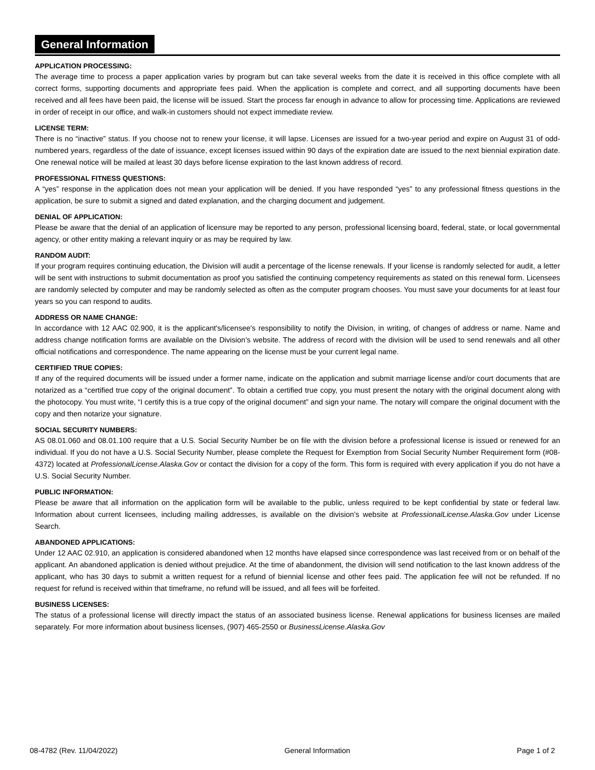General Information
APPLICATION PROCESSING:
The average time to process a paper application varies by program but can take several weeks from the date it is received in this office complete with all correct forms, supporting documents and appropriate fees paid. When the application is complete and correct, and all supporting documents have been received and all fees have been paid, the license will be issued. Start the process far enough in advance to allow for processing time. Applications are reviewed in order of receipt in our office, and walk-in customers should not expect immediate review.
LICENSE TERM:
There is no “inactive” status. If you choose not to renew your license, it will lapse. Licenses are issued for a two-year period and expire on August 31 of odd-numbered years, regardless of the date of issuance, except licenses issued within 90 days of the expiration date are issued to the next biennial expiration date. One renewal notice will be mailed at least 30 days before license expiration to the last known address of record.
PROFESSIONAL FITNESS QUESTIONS:
A “yes” response in the application does not mean your application will be denied. If you have responded “yes” to any professional fitness questions in the application, be sure to submit a signed and dated explanation, and the charging document and judgement.
DENIAL OF APPLICATION:
Please be aware that the denial of an application of licensure may be reported to any person, professional licensing board, federal, state, or local governmental agency, or other entity making a relevant inquiry or as may be required by law.
RANDOM AUDIT:
If your program requires continuing education, the Division will audit a percentage of the license renewals. If your license is randomly selected for audit, a letter will be sent with instructions to submit documentation as proof you satisfied the continuing competency requirements as stated on this renewal form. Licensees are randomly selected by computer and may be randomly selected as often as the computer program chooses. You must save your documents for at least four years so you can respond to audits.
ADDRESS OR NAME CHANGE:
In accordance with 12 AAC 02.900, it is the applicant's/licensee's responsibility to notify the Division, in writing, of changes of address or name. Name and address change notification forms are available on the Division’s website. The address of record with the division will be used to send renewals and all other official notifications and correspondence. The name appearing on the license must be your current legal name.
CERTIFIED TRUE COPIES:
If any of the required documents will be issued under a former name, indicate on the application and submit marriage license and/or court documents that are notarized as a “certified true copy of the original document”. To obtain a certified true copy, you must present the notary with the original document along with the photocopy. You must write, “I certify this is a true copy of the original document” and sign your name. The notary will compare the original document with the copy and then notarize your signature.
SOCIAL SECURITY NUMBERS:
AS 08.01.060 and 08.01.100 require that a U.S. Social Security Number be on file with the division before a professional license is issued or renewed for an individual. If you do not have a U.S. Social Security Number, please complete the Request for Exemption from Social Security Number Requirement form (#08-4372) located at ProfessionalLicense.Alaska.Gov or contact the division for a copy of the form. This form is required with every application if you do not have a U.S. Social Security Number.
PUBLIC INFORMATION:
Please be aware that all information on the application form will be available to the public, unless required to be kept confidential by state or federal law. Information about current licensees, including mailing addresses, is available on the division’s website at ProfessionalLicense.Alaska.Gov under License Search.
ABANDONED APPLICATIONS:
Under 12 AAC 02.910, an application is considered abandoned when 12 months have elapsed since correspondence was last received from or on behalf of the applicant. An abandoned application is denied without prejudice. At the time of abandonment, the division will send notification to the last known address of the applicant, who has 30 days to submit a written request for a refund of biennial license and other fees paid. The application fee will not be refunded. If no request for refund is received within that timeframe, no refund will be issued, and all fees will be forfeited.
BUSINESS LICENSES:
The status of a professional license will directly impact the status of an associated business license. Renewal applications for business licenses are mailed separately. For more information about business licenses, (907) 465-2550 or BusinessLicense.Alaska.Gov
08-4782 (Rev. 11/04/2022) General Information Page 1 of 2